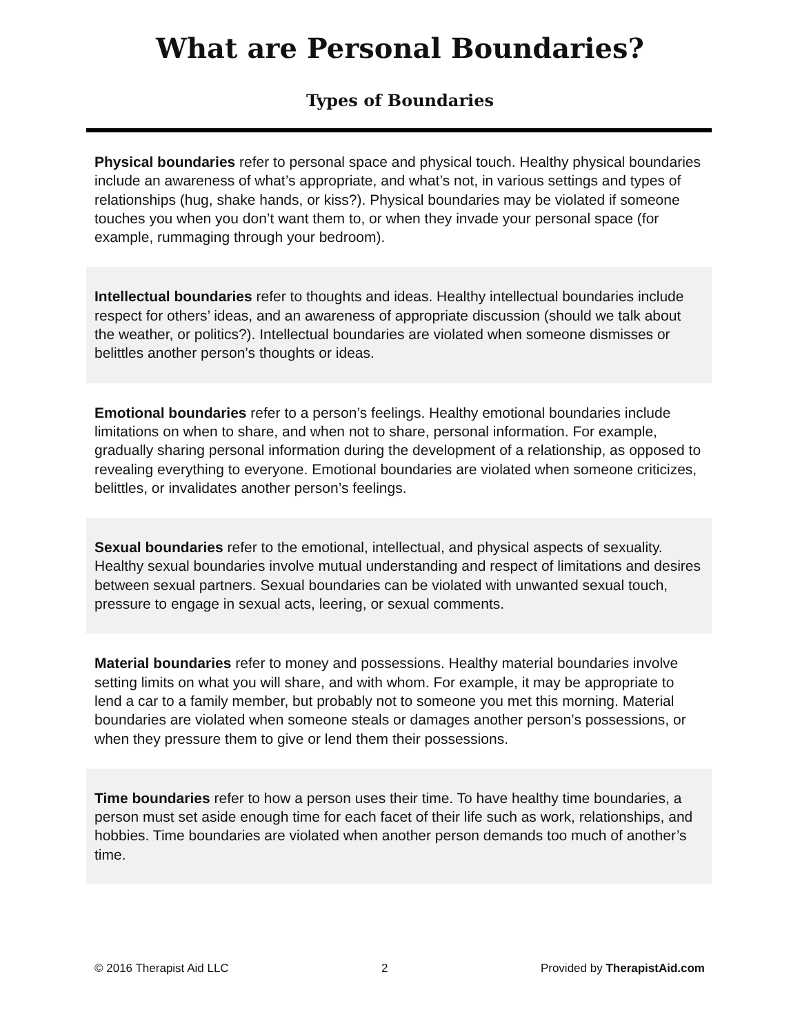What are Personal Boundaries?
Types of Boundaries
Physical boundaries refer to personal space and physical touch. Healthy physical boundaries include an awareness of what’s appropriate, and what’s not, in various settings and types of relationships (hug, shake hands, or kiss?). Physical boundaries may be violated if someone touches you when you don’t want them to, or when they invade your personal space (for example, rummaging through your bedroom).
Intellectual boundaries refer to thoughts and ideas. Healthy intellectual boundaries include respect for others’ ideas, and an awareness of appropriate discussion (should we talk about the weather, or politics?). Intellectual boundaries are violated when someone dismisses or belittles another person’s thoughts or ideas.
Emotional boundaries refer to a person’s feelings. Healthy emotional boundaries include limitations on when to share, and when not to share, personal information. For example, gradually sharing personal information during the development of a relationship, as opposed to revealing everything to everyone. Emotional boundaries are violated when someone criticizes, belittles, or invalidates another person’s feelings.
Sexual boundaries refer to the emotional, intellectual, and physical aspects of sexuality. Healthy sexual boundaries involve mutual understanding and respect of limitations and desires between sexual partners. Sexual boundaries can be violated with unwanted sexual touch, pressure to engage in sexual acts, leering, or sexual comments.
Material boundaries refer to money and possessions. Healthy material boundaries involve setting limits on what you will share, and with whom. For example, it may be appropriate to lend a car to a family member, but probably not to someone you met this morning. Material boundaries are violated when someone steals or damages another person’s possessions, or when they pressure them to give or lend them their possessions.
Time boundaries refer to how a person uses their time. To have healthy time boundaries, a person must set aside enough time for each facet of their life such as work, relationships, and hobbies. Time boundaries are violated when another person demands too much of another’s time.
© 2016 Therapist Aid LLC 2 Provided by TherapistAid.com